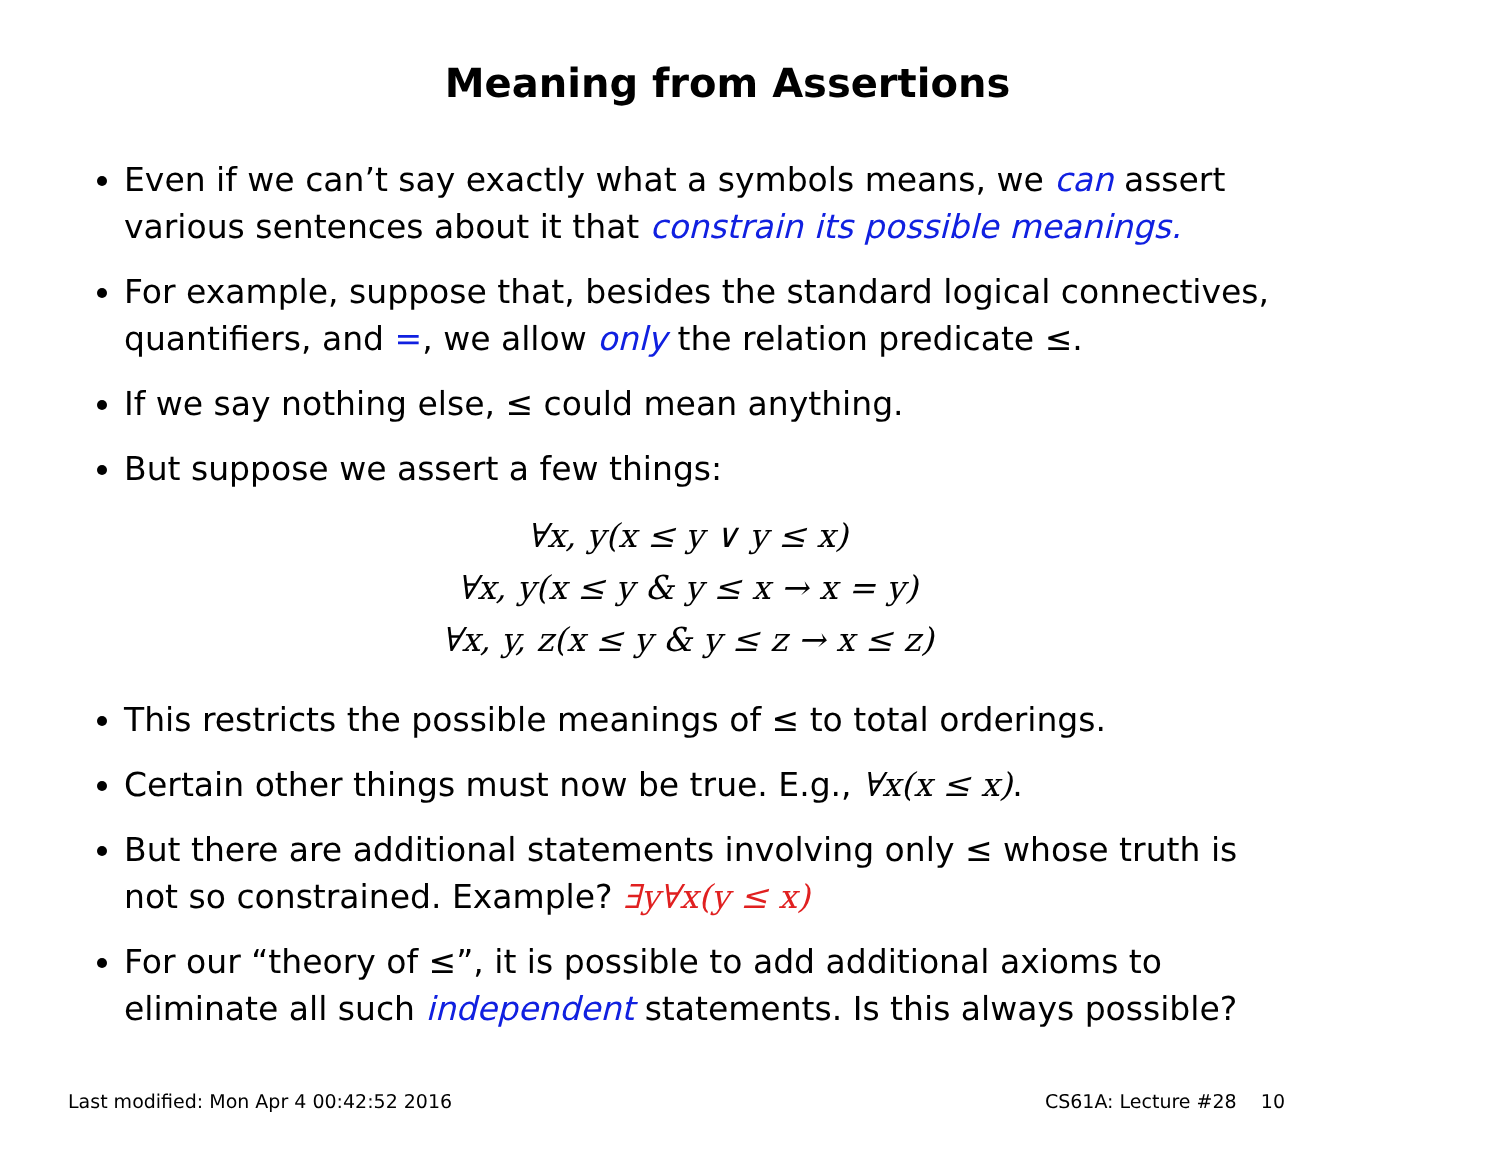Meaning from Assertions
Even if we can’t say exactly what a symbols means, we can assert various sentences about it that constrain its possible meanings.
For example, suppose that, besides the standard logical connectives, quantifiers, and =, we allow only the relation predicate ≤.
If we say nothing else, ≤ could mean anything.
But suppose we assert a few things:
∀x, y(x ≤ y ∨ y ≤ x)
∀x, y(x ≤ y & y ≤ x → x = y)
∀x, y, z(x ≤ y & y ≤ z → x ≤ z)
This restricts the possible meanings of ≤ to total orderings.
Certain other things must now be true. E.g., ∀x(x ≤ x).
But there are additional statements involving only ≤ whose truth is not so constrained. Example? ∃y∀x(y ≤ x)
For our “theory of ≤”, it is possible to add additional axioms to eliminate all such independent statements. Is this always possible?
Last modified: Mon Apr 4 00:42:52 2016 CS61A: Lecture #28 10